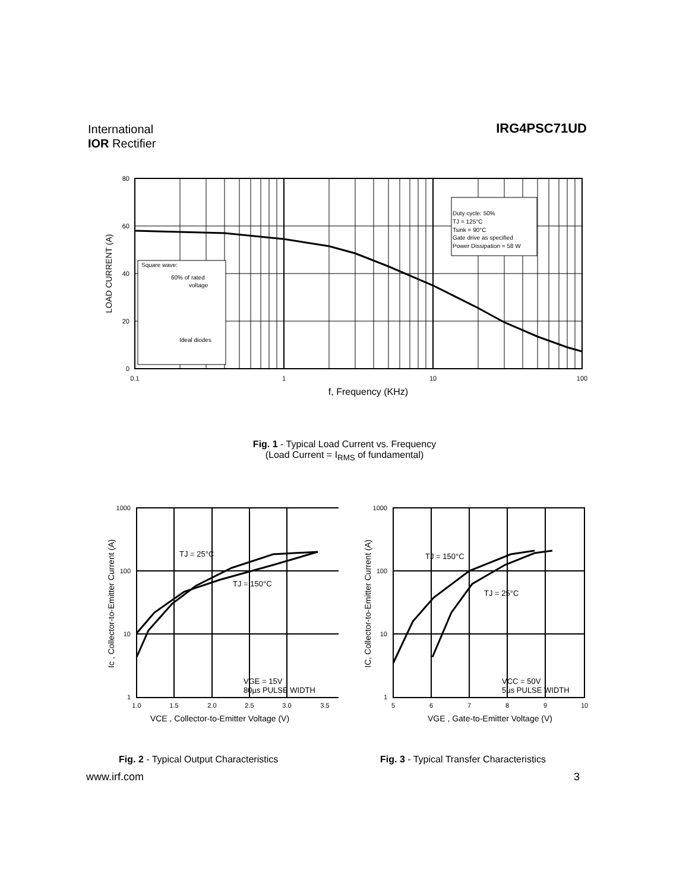International
IOR Rectifier
IRG4PSC71UD
Duty cycle: 50%
TJ = 125°C
Tsink = 90°C
Gate drive as specified
Power Dissipation = 58 W
Square wave:
60% of rated
voltage
Ideal diodes
80
60
40
20
0
0.1
1
10
100
f, Frequency (KHz)
LOAD CURRENT (A)
Fig. 1 - Typical Load Current vs. Frequency
(Load Current = I<sub>RMS</sub> of fundamental)
TJ = 25°C
TJ = 150°C
VGE = 15V
80µs PULSE WIDTH
1000
100
10
1
1.0
1.5
2.0
2.5
3.0
3.5
VCE , Collector-to-Emitter Voltage (V)
Ic , Collector-to-Emitter Current (A)
TJ = 150°C
TJ = 25°C
VCC = 50V
5µs PULSE WIDTH
1000
100
10
1
5
6
7
8
9
10
VGE , Gate-to-Emitter Voltage (V)
IC, Collector-to-Emitter Current (A)
Fig. 2 - Typical Output Characteristics
Fig. 3 - Typical Transfer Characteristics
www.irf.com 3